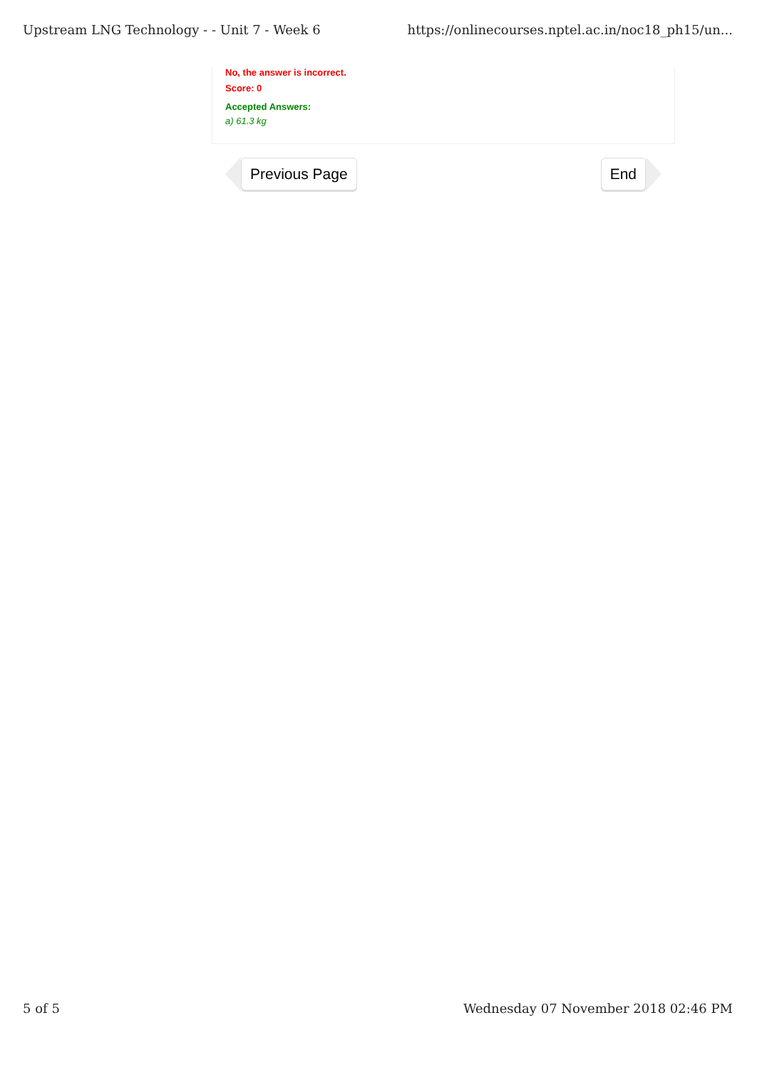Upstream LNG Technology - - Unit 7 - Week 6 https://onlinecourses.nptel.ac.in/noc18_ph15/un...
No, the answer is incorrect.
Score: 0
Accepted Answers:
a) 61.3 kg
Previous Page End
5 of 5 Wednesday 07 November 2018 02:46 PM